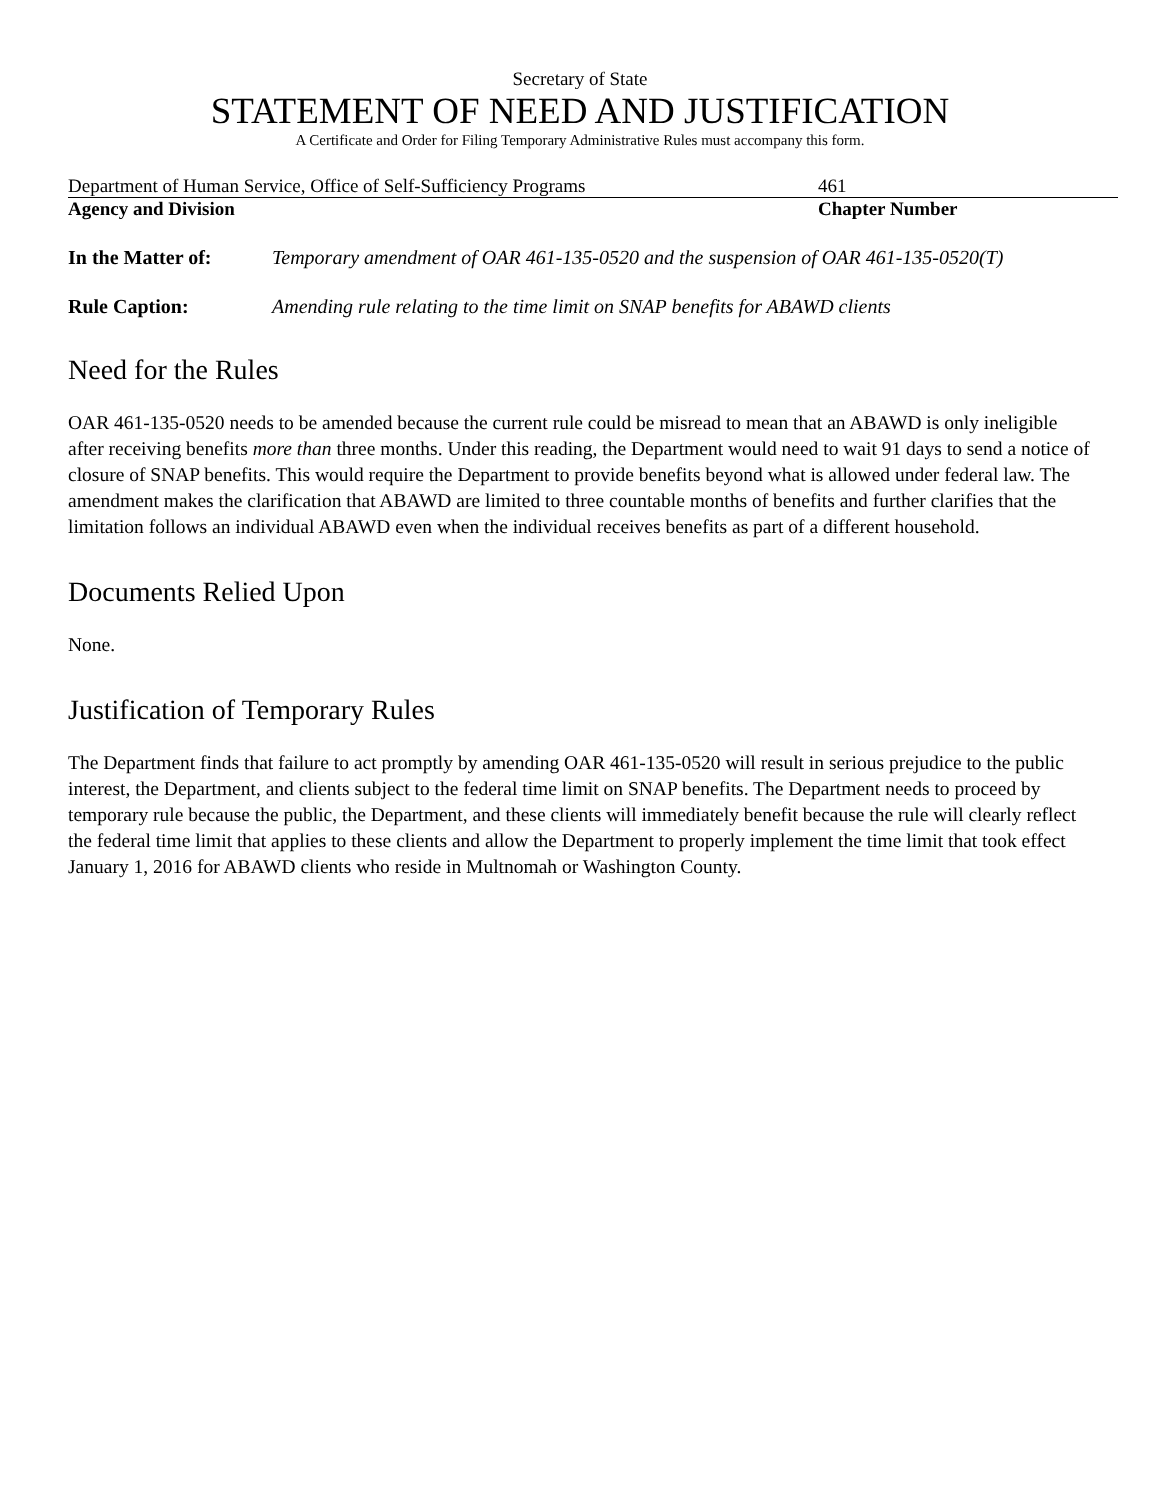Secretary of State
STATEMENT OF NEED AND JUSTIFICATION
A Certificate and Order for Filing Temporary Administrative Rules must accompany this form.
Department of Human Service, Office of Self-Sufficiency Programs 461
Agency and Division Chapter Number
In the Matter of: Temporary amendment of OAR 461-135-0520 and the suspension of OAR 461-135-0520(T)
Rule Caption: Amending rule relating to the time limit on SNAP benefits for ABAWD clients
Need for the Rules
OAR 461-135-0520 needs to be amended because the current rule could be misread to mean that an ABAWD is only ineligible after receiving benefits more than three months. Under this reading, the Department would need to wait 91 days to send a notice of closure of SNAP benefits. This would require the Department to provide benefits beyond what is allowed under federal law. The amendment makes the clarification that ABAWD are limited to three countable months of benefits and further clarifies that the limitation follows an individual ABAWD even when the individual receives benefits as part of a different household.
Documents Relied Upon
None.
Justification of Temporary Rules
The Department finds that failure to act promptly by amending OAR 461-135-0520 will result in serious prejudice to the public interest, the Department, and clients subject to the federal time limit on SNAP benefits. The Department needs to proceed by temporary rule because the public, the Department, and these clients will immediately benefit because the rule will clearly reflect the federal time limit that applies to these clients and allow the Department to properly implement the time limit that took effect January 1, 2016 for ABAWD clients who reside in Multnomah or Washington County.